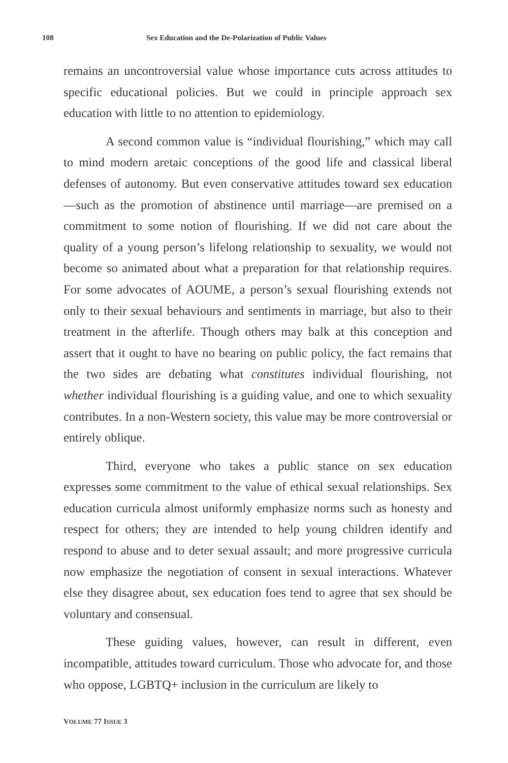108 Sex Education and the De-Polarization of Public Values
remains an uncontroversial value whose importance cuts across attitudes to specific educational policies. But we could in principle approach sex education with little to no attention to epidemiology.
A second common value is “individual flourishing,” which may call to mind modern aretaic conceptions of the good life and classical liberal defenses of autonomy. But even conservative attitudes toward sex education—such as the promotion of abstinence until marriage—are premised on a commitment to some notion of flourishing. If we did not care about the quality of a young person’s lifelong relationship to sexuality, we would not become so animated about what a preparation for that relationship requires. For some advocates of AOUME, a person’s sexual flourishing extends not only to their sexual behaviours and sentiments in marriage, but also to their treatment in the afterlife. Though others may balk at this conception and assert that it ought to have no bearing on public policy, the fact remains that the two sides are debating what constitutes individual flourishing, not whether individual flourishing is a guiding value, and one to which sexuality contributes. In a non-Western society, this value may be more controversial or entirely oblique.
Third, everyone who takes a public stance on sex education expresses some commitment to the value of ethical sexual relationships. Sex education curricula almost uniformly emphasize norms such as honesty and respect for others; they are intended to help young children identify and respond to abuse and to deter sexual assault; and more progressive curricula now emphasize the negotiation of consent in sexual interactions. Whatever else they disagree about, sex education foes tend to agree that sex should be voluntary and consensual.
These guiding values, however, can result in different, even incompatible, attitudes toward curriculum. Those who advocate for, and those who oppose, LGBTQ+ inclusion in the curriculum are likely to
VOLUME 77 ISSUE 3